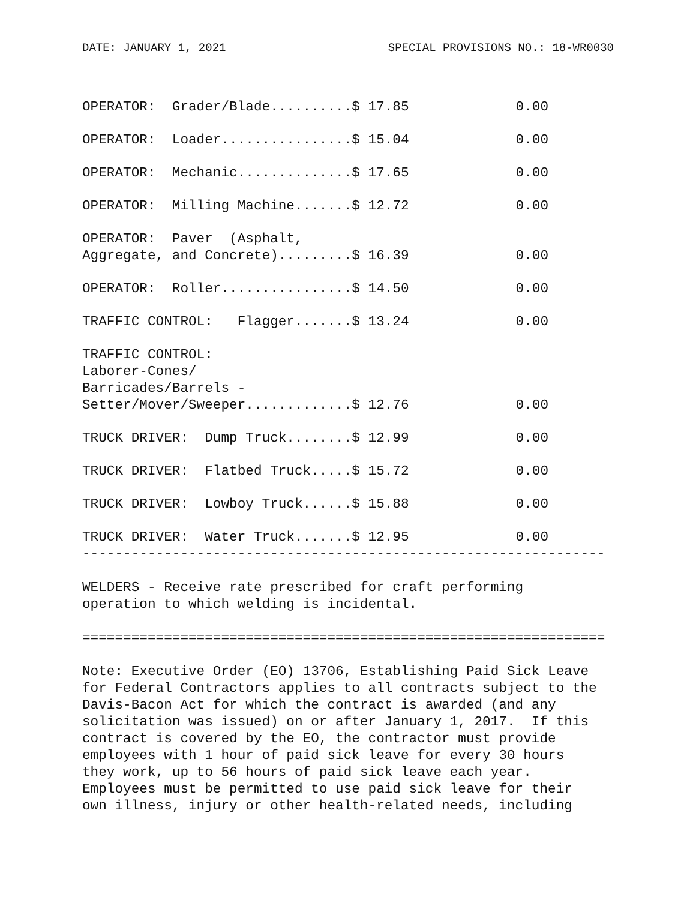DATE: JANUARY 1, 2021 SPECIAL PROVISIONS NO.: 18-WR0030
| OPERATOR: Grader/Blade..........$ 17.85 | 0.00 |
| OPERATOR: Loader................$ 15.04 | 0.00 |
| OPERATOR: Mechanic..............$ 17.65 | 0.00 |
| OPERATOR: Milling Machine.......$ 12.72 | 0.00 |
| OPERATOR: Paver (Asphalt, Aggregate, and Concrete).........$ 16.39 | 0.00 |
| OPERATOR: Roller................$ 14.50 | 0.00 |
| TRAFFIC CONTROL: Flagger.......$ 13.24 | 0.00 |
| TRAFFIC CONTROL: Laborer-Cones/ Barricades/Barrels - Setter/Mover/Sweeper.............$ 12.76 | 0.00 |
| TRUCK DRIVER: Dump Truck........$ 12.99 | 0.00 |
| TRUCK DRIVER: Flatbed Truck.....$ 15.72 | 0.00 |
| TRUCK DRIVER: Lowboy Truck......$ 15.88 | 0.00 |
| TRUCK DRIVER: Water Truck.......$ 12.95 | 0.00 |
----------------------------------------------------------------

WELDERS - Receive rate prescribed for craft performing
operation to which welding is incidental.

================================================================

Note: Executive Order (EO) 13706, Establishing Paid Sick Leave
for Federal Contractors applies to all contracts subject to the
Davis-Bacon Act for which the contract is awarded (and any
solicitation was issued) on or after January 1, 2017.  If this
contract is covered by the EO, the contractor must provide
employees with 1 hour of paid sick leave for every 30 hours
they work, up to 56 hours of paid sick leave each year.
Employees must be permitted to use paid sick leave for their
own illness, injury or other health-related needs, including